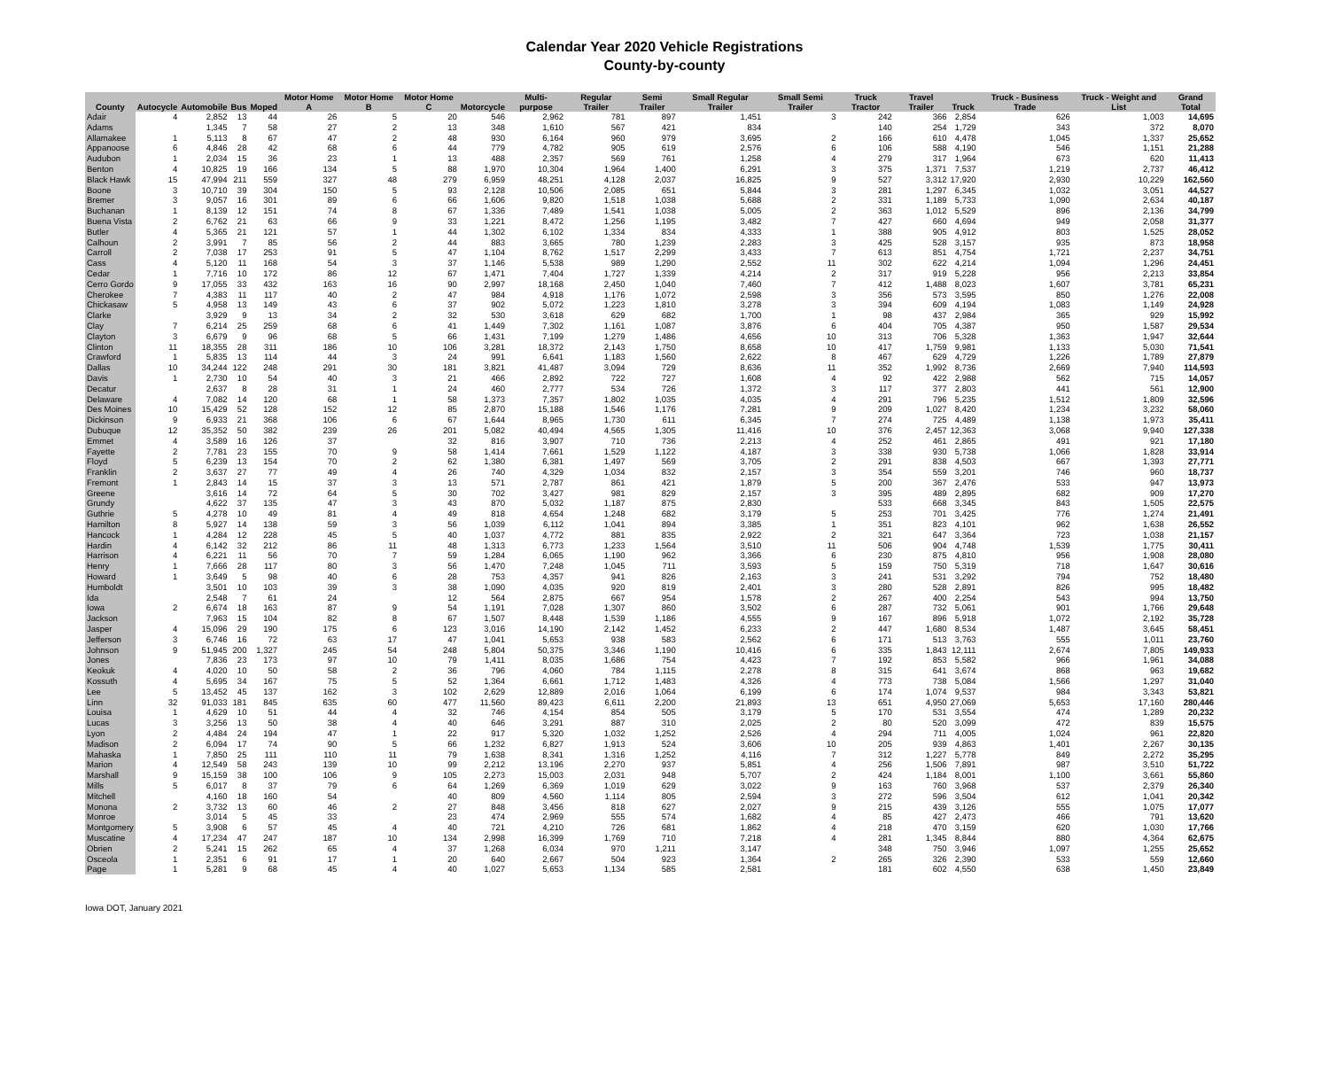Calendar Year 2020 Vehicle Registrations
County-by-county
| County | Autocycle | Automobile | Bus | Moped | Motor Home A | Motor Home B | Motor Home C | Motorcycle | Multi-purpose | Regular Trailer | Semi Trailer | Small Regular Trailer | Small Semi Trailer | Truck Tractor | Travel Trailer | Truck | Truck - Business Trade | Truck - Weight and List | Grand Total |
| --- | --- | --- | --- | --- | --- | --- | --- | --- | --- | --- | --- | --- | --- | --- | --- | --- | --- | --- | --- |
| Adair | 4 | 2,852 | 13 | 44 | 26 | 5 | 20 | 546 | 2,962 | 781 | 897 | 1,451 | 3 | 242 | 366 | 2,854 | 626 | 1,003 | 14,695 |
| Adams | | 1,345 | 7 | 58 | 27 | 2 | 13 | 348 | 1,610 | 567 | 421 | 834 | | 140 | 254 | 1,729 | 343 | 372 | 8,070 |
| Allamakee | 1 | 5,113 | 8 | 67 | 47 | 2 | 48 | 930 | 6,164 | 960 | 979 | 3,695 | 2 | 166 | 610 | 4,478 | 1,045 | 1,337 | 25,652 |
| Appanoose | 6 | 4,846 | 28 | 42 | 68 | 6 | 44 | 779 | 4,782 | 905 | 619 | 2,576 | 6 | 106 | 588 | 4,190 | 546 | 1,151 | 21,288 |
| Audubon | 1 | 2,034 | 15 | 36 | 23 | 1 | 13 | 488 | 2,357 | 569 | 761 | 1,258 | 4 | 279 | 317 | 1,964 | 673 | 620 | 11,413 |
| Benton | 4 | 10,825 | 19 | 166 | 134 | 5 | 88 | 1,970 | 10,304 | 1,964 | 1,400 | 6,291 | 3 | 375 | 1,371 | 7,537 | 1,219 | 2,737 | 46,412 |
| Black Hawk | 15 | 47,994 | 211 | 559 | 327 | 48 | 279 | 6,959 | 48,251 | 4,128 | 2,037 | 16,825 | 9 | 527 | 3,312 | 17,920 | 2,930 | 10,229 | 162,560 |
| Boone | 3 | 10,710 | 39 | 304 | 150 | 5 | 93 | 2,128 | 10,506 | 2,085 | 651 | 5,844 | 3 | 281 | 1,297 | 6,345 | 1,032 | 3,051 | 44,527 |
| Bremer | 3 | 9,057 | 16 | 301 | 89 | 6 | 66 | 1,606 | 9,820 | 1,518 | 1,038 | 5,688 | 2 | 331 | 1,189 | 5,733 | 1,090 | 2,634 | 40,187 |
| Buchanan | 1 | 8,139 | 12 | 151 | 74 | 8 | 67 | 1,336 | 7,489 | 1,541 | 1,038 | 5,005 | 2 | 363 | 1,012 | 5,529 | 896 | 2,136 | 34,799 |
| Buena Vista | 2 | 6,762 | 21 | 63 | 66 | 9 | 33 | 1,221 | 8,472 | 1,256 | 1,195 | 3,482 | 7 | 427 | 660 | 4,694 | 949 | 2,058 | 31,377 |
| Butler | 4 | 5,365 | 21 | 121 | 57 | 1 | 44 | 1,302 | 6,102 | 1,334 | 834 | 4,333 | 1 | 388 | 905 | 4,912 | 803 | 1,525 | 28,052 |
| Calhoun | 2 | 3,991 | 7 | 85 | 56 | 2 | 44 | 883 | 3,665 | 780 | 1,239 | 2,283 | 3 | 425 | 528 | 3,157 | 935 | 873 | 18,958 |
| Carroll | 2 | 7,038 | 17 | 253 | 91 | 5 | 47 | 1,104 | 8,762 | 1,517 | 2,299 | 3,433 | 7 | 613 | 851 | 4,754 | 1,721 | 2,237 | 34,751 |
| Cass | 4 | 5,120 | 11 | 168 | 54 | 3 | 37 | 1,146 | 5,538 | 989 | 1,290 | 2,552 | 11 | 302 | 622 | 4,214 | 1,094 | 1,296 | 24,451 |
| Cedar | 1 | 7,716 | 10 | 172 | 86 | 12 | 67 | 1,471 | 7,404 | 1,727 | 1,339 | 4,214 | 2 | 317 | 919 | 5,228 | 956 | 2,213 | 33,854 |
| Cerro Gordo | 9 | 17,055 | 33 | 432 | 163 | 16 | 90 | 2,997 | 18,168 | 2,450 | 1,040 | 7,460 | 7 | 412 | 1,488 | 8,023 | 1,607 | 3,781 | 65,231 |
| Cherokee | 7 | 4,383 | 11 | 117 | 40 | 2 | 47 | 984 | 4,918 | 1,176 | 1,072 | 2,598 | 3 | 356 | 573 | 3,595 | 850 | 1,276 | 22,008 |
| Chickasaw | 5 | 4,958 | 13 | 149 | 43 | 6 | 37 | 902 | 5,072 | 1,223 | 1,810 | 3,278 | 3 | 394 | 609 | 4,194 | 1,083 | 1,149 | 24,928 |
| Clarke | | 3,929 | 9 | 13 | 34 | 2 | 32 | 530 | 3,618 | 629 | 682 | 1,700 | 1 | 98 | 437 | 2,984 | 365 | 929 | 15,992 |
| Clay | 7 | 6,214 | 25 | 259 | 68 | 6 | 41 | 1,449 | 7,302 | 1,161 | 1,087 | 3,876 | 6 | 404 | 705 | 4,387 | 950 | 1,587 | 29,534 |
| Clayton | 3 | 6,679 | 9 | 96 | 68 | 5 | 66 | 1,431 | 7,199 | 1,279 | 1,486 | 4,656 | 10 | 313 | 706 | 5,328 | 1,363 | 1,947 | 32,644 |
| Clinton | 11 | 18,355 | 28 | 311 | 186 | 10 | 106 | 3,281 | 18,372 | 2,143 | 1,750 | 8,658 | 10 | 417 | 1,759 | 9,981 | 1,133 | 5,030 | 71,541 |
| Crawford | 1 | 5,835 | 13 | 114 | 44 | 3 | 24 | 991 | 6,641 | 1,183 | 1,560 | 2,622 | 8 | 467 | 629 | 4,729 | 1,226 | 1,789 | 27,879 |
| Dallas | 10 | 34,244 | 122 | 248 | 291 | 30 | 181 | 3,821 | 41,487 | 3,094 | 729 | 8,636 | 11 | 352 | 1,992 | 8,736 | 2,669 | 7,940 | 114,593 |
| Davis | 1 | 2,730 | 10 | 54 | 40 | 3 | 21 | 466 | 2,892 | 722 | 727 | 1,608 | 4 | 92 | 422 | 2,988 | 562 | 715 | 14,057 |
| Decatur | | 2,637 | 8 | 28 | 31 | 1 | 24 | 460 | 2,777 | 534 | 726 | 1,372 | 3 | 117 | 377 | 2,803 | 441 | 561 | 12,900 |
| Delaware | 4 | 7,082 | 14 | 120 | 68 | 1 | 58 | 1,373 | 7,357 | 1,802 | 1,035 | 4,035 | 4 | 291 | 796 | 5,235 | 1,512 | 1,809 | 32,596 |
| Des Moines | 10 | 15,429 | 52 | 128 | 152 | 12 | 85 | 2,870 | 15,188 | 1,546 | 1,176 | 7,281 | 9 | 209 | 1,027 | 8,420 | 1,234 | 3,232 | 58,060 |
| Dickinson | 9 | 6,933 | 21 | 368 | 106 | 6 | 67 | 1,644 | 8,965 | 1,730 | 611 | 6,345 | 7 | 274 | 725 | 4,489 | 1,138 | 1,973 | 35,411 |
| Dubuque | 12 | 35,352 | 50 | 382 | 239 | 26 | 201 | 5,082 | 40,494 | 4,565 | 1,305 | 11,416 | 10 | 376 | 2,457 | 12,363 | 3,068 | 9,940 | 127,338 |
| Emmet | 4 | 3,589 | 16 | 126 | 37 | | 32 | 816 | 3,907 | 710 | 736 | 2,213 | 4 | 252 | 461 | 2,865 | 491 | 921 | 17,180 |
| Fayette | 2 | 7,781 | 23 | 155 | 70 | 9 | 58 | 1,414 | 7,661 | 1,529 | 1,122 | 4,187 | 3 | 338 | 930 | 5,738 | 1,066 | 1,828 | 33,914 |
| Floyd | 5 | 6,239 | 13 | 154 | 70 | 2 | 62 | 1,380 | 6,381 | 1,497 | 569 | 3,705 | 2 | 291 | 838 | 4,503 | 667 | 1,393 | 27,771 |
| Franklin | 2 | 3,637 | 27 | 77 | 49 | 4 | 26 | 740 | 4,329 | 1,034 | 832 | 2,157 | 3 | 354 | 559 | 3,201 | 746 | 960 | 18,737 |
| Fremont | 1 | 2,843 | 14 | 15 | 37 | 3 | 13 | 571 | 2,787 | 861 | 421 | 1,879 | 5 | 200 | 367 | 2,476 | 533 | 947 | 13,973 |
| Greene | | 3,616 | 14 | 72 | 64 | 5 | 30 | 702 | 3,427 | 981 | 829 | 2,157 | 3 | 395 | 489 | 2,895 | 682 | 909 | 17,270 |
| Grundy | | 4,622 | 37 | 135 | 47 | 3 | 43 | 870 | 5,032 | 1,187 | 875 | 2,830 | | 533 | 668 | 3,345 | 843 | 1,505 | 22,575 |
| Guthrie | 5 | 4,278 | 10 | 49 | 81 | 4 | 49 | 818 | 4,654 | 1,248 | 682 | 3,179 | 5 | 253 | 701 | 3,425 | 776 | 1,274 | 21,491 |
| Hamilton | 8 | 5,927 | 14 | 138 | 59 | 3 | 56 | 1,039 | 6,112 | 1,041 | 894 | 3,385 | 1 | 351 | 823 | 4,101 | 962 | 1,638 | 26,552 |
| Hancock | 1 | 4,284 | 12 | 228 | 45 | 5 | 40 | 1,037 | 4,772 | 881 | 835 | 2,922 | 2 | 321 | 647 | 3,364 | 723 | 1,038 | 21,157 |
| Hardin | 4 | 6,142 | 32 | 212 | 86 | 11 | 48 | 1,313 | 6,773 | 1,233 | 1,564 | 3,510 | 11 | 506 | 904 | 4,748 | 1,539 | 1,775 | 30,411 |
| Harrison | 4 | 6,221 | 11 | 56 | 70 | 7 | 59 | 1,284 | 6,065 | 1,190 | 962 | 3,366 | 6 | 230 | 875 | 4,810 | 956 | 1,908 | 28,080 |
| Henry | 1 | 7,666 | 28 | 117 | 80 | 3 | 56 | 1,470 | 7,248 | 1,045 | 711 | 3,593 | 5 | 159 | 750 | 5,319 | 718 | 1,647 | 30,616 |
| Howard | 1 | 3,649 | 5 | 98 | 40 | 6 | 28 | 753 | 4,357 | 941 | 826 | 2,163 | 3 | 241 | 531 | 3,292 | 794 | 752 | 18,480 |
| Humboldt | | 3,501 | 10 | 103 | 39 | 3 | 38 | 1,090 | 4,035 | 920 | 819 | 2,401 | 3 | 280 | 528 | 2,891 | 826 | 995 | 18,482 |
| Ida | | 2,548 | 7 | 61 | 24 | | 12 | 564 | 2,875 | 667 | 954 | 1,578 | 2 | 267 | 400 | 2,254 | 543 | 994 | 13,750 |
| Iowa | 2 | 6,674 | 18 | 163 | 87 | 9 | 54 | 1,191 | 7,028 | 1,307 | 860 | 3,502 | 6 | 287 | 732 | 5,061 | 901 | 1,766 | 29,648 |
| Jackson | | 7,963 | 15 | 104 | 82 | 8 | 67 | 1,507 | 8,448 | 1,539 | 1,186 | 4,555 | 9 | 167 | 896 | 5,918 | 1,072 | 2,192 | 35,728 |
| Jasper | 4 | 15,096 | 29 | 190 | 175 | 6 | 123 | 3,016 | 14,190 | 2,142 | 1,452 | 6,233 | 2 | 447 | 1,680 | 8,534 | 1,487 | 3,645 | 58,451 |
| Jefferson | 3 | 6,746 | 16 | 72 | 63 | 17 | 47 | 1,041 | 5,653 | 938 | 583 | 2,562 | 6 | 171 | 513 | 3,763 | 555 | 1,011 | 23,760 |
| Johnson | 9 | 51,945 | 200 | 1,327 | 245 | 54 | 248 | 5,804 | 50,375 | 3,346 | 1,190 | 10,416 | 6 | 335 | 1,843 | 12,111 | 2,674 | 7,805 | 149,933 |
| Jones | | 7,836 | 23 | 173 | 97 | 10 | 79 | 1,411 | 8,035 | 1,686 | 754 | 4,423 | 7 | 192 | 853 | 5,582 | 966 | 1,961 | 34,088 |
| Keokuk | 4 | 4,020 | 10 | 50 | 58 | 2 | 36 | 796 | 4,060 | 784 | 1,115 | 2,278 | 8 | 315 | 641 | 3,674 | 868 | 963 | 19,682 |
| Kossuth | 4 | 5,695 | 34 | 167 | 75 | 5 | 52 | 1,364 | 6,661 | 1,712 | 1,483 | 4,326 | 4 | 773 | 738 | 5,084 | 1,566 | 1,297 | 31,040 |
| Lee | 5 | 13,452 | 45 | 137 | 162 | 3 | 102 | 2,629 | 12,889 | 2,016 | 1,064 | 6,199 | 6 | 174 | 1,074 | 9,537 | 984 | 3,343 | 53,821 |
| Linn | 32 | 91,033 | 181 | 845 | 635 | 60 | 477 | 11,560 | 89,423 | 6,611 | 2,200 | 21,893 | 13 | 651 | 4,950 | 27,069 | 5,653 | 17,160 | 280,446 |
| Louisa | 1 | 4,629 | 10 | 51 | 44 | 4 | 32 | 746 | 4,154 | 854 | 505 | 3,179 | 5 | 170 | 531 | 3,554 | 474 | 1,289 | 20,232 |
| Lucas | 3 | 3,256 | 13 | 50 | 38 | 4 | 40 | 646 | 3,291 | 887 | 310 | 2,025 | 2 | 80 | 520 | 3,099 | 472 | 839 | 15,575 |
| Lyon | 2 | 4,484 | 24 | 194 | 47 | 1 | 22 | 917 | 5,320 | 1,032 | 1,252 | 2,526 | 4 | 294 | 711 | 4,005 | 1,024 | 961 | 22,820 |
| Madison | 2 | 6,094 | 17 | 74 | 90 | 5 | 66 | 1,232 | 6,827 | 1,913 | 524 | 3,606 | 10 | 205 | 939 | 4,863 | 1,401 | 2,267 | 30,135 |
| Mahaska | 1 | 7,850 | 25 | 111 | 110 | 11 | 79 | 1,638 | 8,341 | 1,316 | 1,252 | 4,116 | 7 | 312 | 1,227 | 5,778 | 849 | 2,272 | 35,295 |
| Marion | 4 | 12,549 | 58 | 243 | 139 | 10 | 99 | 2,212 | 13,196 | 2,270 | 937 | 5,851 | 4 | 256 | 1,506 | 7,891 | 987 | 3,510 | 51,722 |
| Marshall | 9 | 15,159 | 38 | 100 | 106 | 9 | 105 | 2,273 | 15,003 | 2,031 | 948 | 5,707 | 2 | 424 | 1,184 | 8,001 | 1,100 | 3,661 | 55,860 |
| Mills | 5 | 6,017 | 8 | 37 | 79 | 6 | 64 | 1,269 | 6,369 | 1,019 | 629 | 3,022 | 9 | 163 | 760 | 3,968 | 537 | 2,379 | 26,340 |
| Mitchell | | 4,160 | 18 | 160 | 54 | | 40 | 809 | 4,560 | 1,114 | 805 | 2,594 | 3 | 272 | 596 | 3,504 | 612 | 1,041 | 20,342 |
| Monona | 2 | 3,732 | 13 | 60 | 46 | 2 | 27 | 848 | 3,456 | 818 | 627 | 2,027 | 9 | 215 | 439 | 3,126 | 555 | 1,075 | 17,077 |
| Monroe | | 3,014 | 5 | 45 | 33 | | 23 | 474 | 2,969 | 555 | 574 | 1,682 | 4 | 85 | 427 | 2,473 | 466 | 791 | 13,620 |
| Montgomery | 5 | 3,908 | 6 | 57 | 45 | 4 | 40 | 721 | 4,210 | 726 | 681 | 1,862 | 4 | 218 | 470 | 3,159 | 620 | 1,030 | 17,766 |
| Muscatine | 4 | 17,234 | 47 | 247 | 187 | 10 | 134 | 2,998 | 16,399 | 1,769 | 710 | 7,218 | 4 | 281 | 1,345 | 8,844 | 880 | 4,364 | 62,675 |
| Obrien | 2 | 5,241 | 15 | 262 | 65 | 4 | 37 | 1,268 | 6,034 | 970 | 1,211 | 3,147 | | 348 | 750 | 3,946 | 1,097 | 1,255 | 25,652 |
| Osceola | 1 | 2,351 | 6 | 91 | 17 | 1 | 20 | 640 | 2,667 | 504 | 923 | 1,364 | 2 | 265 | 326 | 2,390 | 533 | 559 | 12,660 |
| Page | 1 | 5,281 | 9 | 68 | 45 | 4 | 40 | 1,027 | 5,653 | 1,134 | 585 | 2,581 | | 181 | 602 | 4,550 | 638 | 1,450 | 23,849 |
Iowa DOT, January 2021